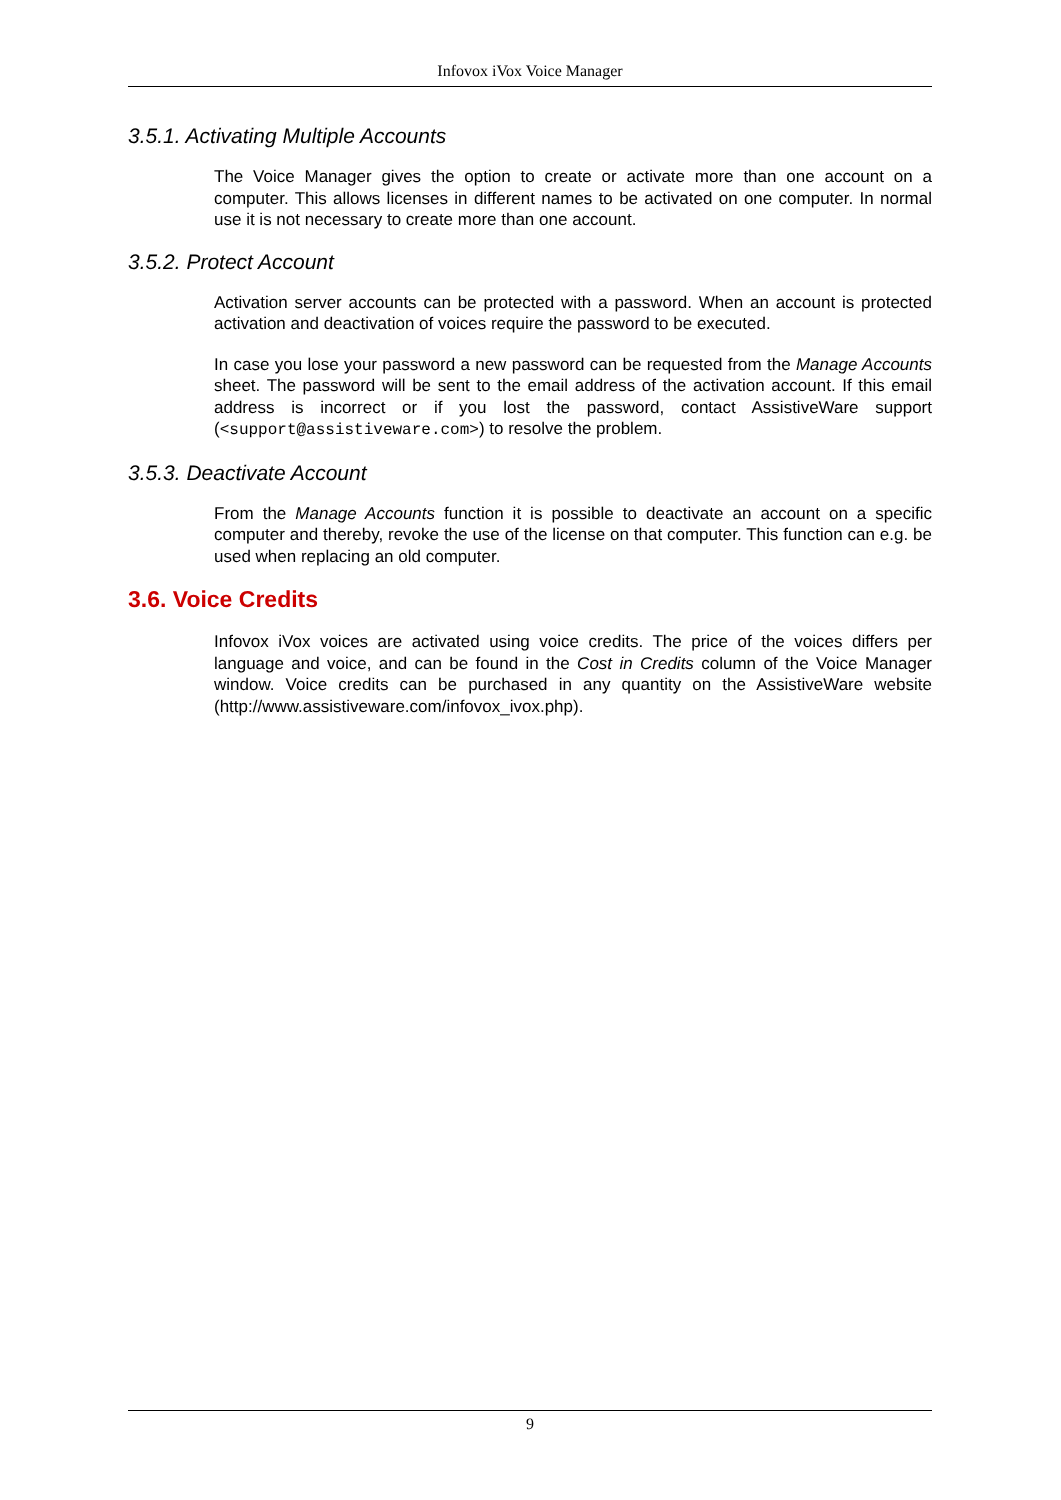Infovox iVox Voice Manager
3.5.1. Activating Multiple Accounts
The Voice Manager gives the option to create or activate more than one account on a computer. This allows licenses in different names to be activated on one computer. In normal use it is not necessary to create more than one account.
3.5.2. Protect Account
Activation server accounts can be protected with a password. When an account is protected activation and deactivation of voices require the password to be executed.
In case you lose your password a new password can be requested from the Manage Accounts sheet. The password will be sent to the email address of the activation account. If this email address is incorrect or if you lost the password, contact AssistiveWare support (<support@assistiveware.com>) to resolve the problem.
3.5.3. Deactivate Account
From the Manage Accounts function it is possible to deactivate an account on a specific computer and thereby, revoke the use of the license on that computer. This function can e.g. be used when replacing an old computer.
3.6. Voice Credits
Infovox iVox voices are activated using voice credits. The price of the voices differs per language and voice, and can be found in the Cost in Credits column of the Voice Manager window. Voice credits can be purchased in any quantity on the AssistiveWare website (http://www.assistiveware.com/infovox_ivox.php).
9